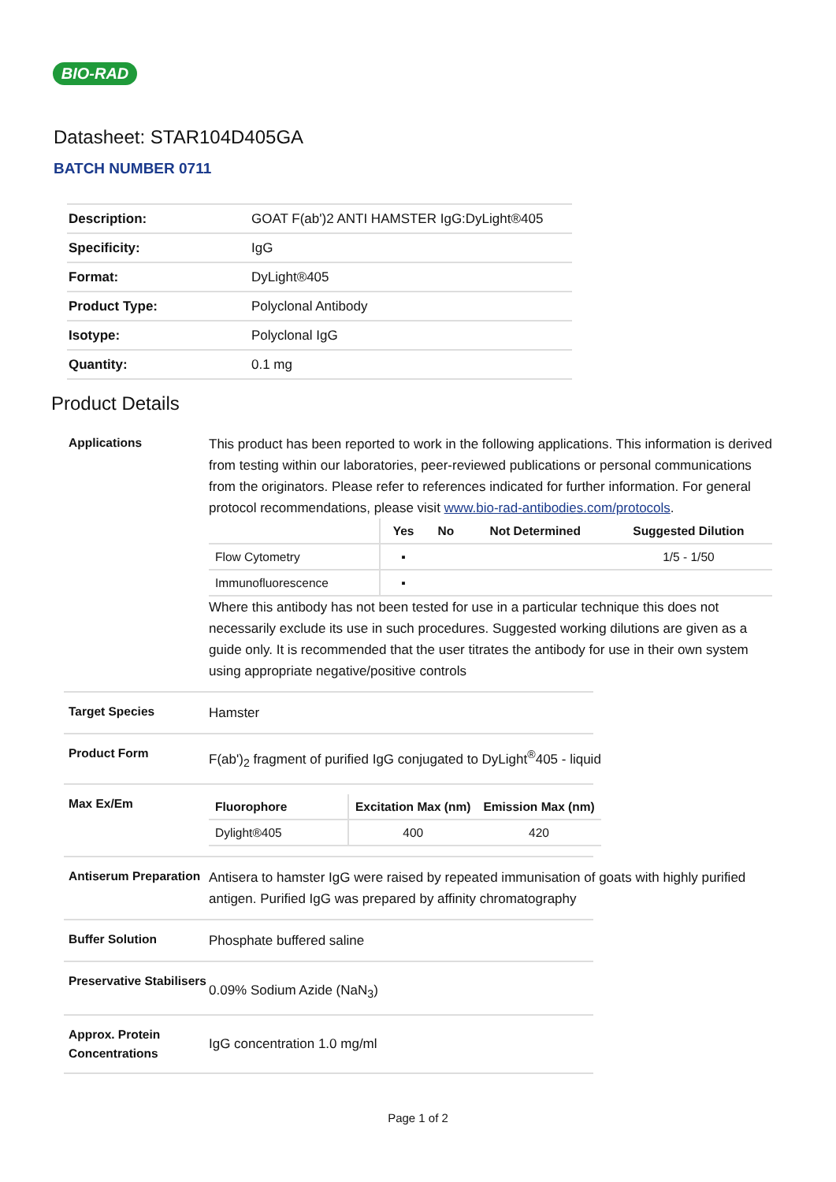BIO-RAD
Datasheet: STAR104D405GA
BATCH NUMBER 0711
| Description: | GOAT F(ab')2 ANTI HAMSTER IgG:DyLight®405 |
| Specificity: | IgG |
| Format: | DyLight®405 |
| Product Type: | Polyclonal Antibody |
| Isotype: | Polyclonal IgG |
| Quantity: | 0.1 mg |
Product Details
Applications
This product has been reported to work in the following applications. This information is derived from testing within our laboratories, peer-reviewed publications or personal communications from the originators. Please refer to references indicated for further information. For general protocol recommendations, please visit www.bio-rad-antibodies.com/protocols.
| | Yes | No | Not Determined | Suggested Dilution |
| --- | --- | --- | --- | --- |
| Flow Cytometry | ▪ | | | 1/5 - 1/50 |
| Immunofluorescence | ▪ | | | |
Where this antibody has not been tested for use in a particular technique this does not necessarily exclude its use in such procedures. Suggested working dilutions are given as a guide only. It is recommended that the user titrates the antibody for use in their own system using appropriate negative/positive controls
Target Species
Hamster
Product Form
F(ab')<sub>2</sub> fragment of purified IgG conjugated to DyLight<sup>®</sup>405 - liquid
Max Ex/Em
| Fluorophore | Excitation Max (nm) | Emission Max (nm) |
| --- | --- | --- |
| Dylight®405 | 400 | 420 |
Antiserum Preparation
Antisera to hamster IgG were raised by repeated immunisation of goats with highly purified antigen. Purified IgG was prepared by affinity chromatography
Buffer Solution
Phosphate buffered saline
Preservative Stabilisers
0.09% Sodium Azide (NaN<sub>3</sub>)
Approx. Protein Concentrations
IgG concentration 1.0 mg/ml
Page 1 of 2